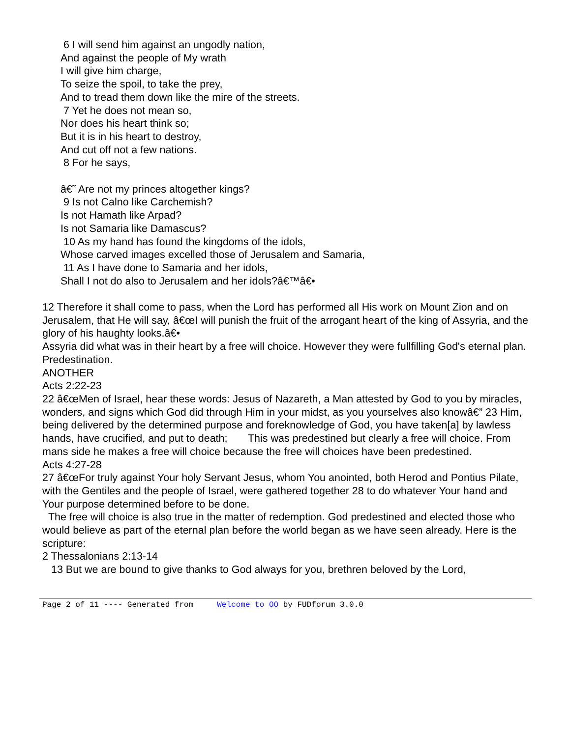6 I will send him against an ungodly nation, And against the people of My wrath I will give him charge, To seize the spoil, to take the prey, And to tread them down like the mire of the streets. 7 Yet he does not mean so, Nor does his heart think so; But it is in his heart to destroy, And cut off not a few nations. 8 For he says, â€˜ Are not my princes altogether kings? 9 Is not Calno like Carchemish? Is not Hamath like Arpad? Is not Samaria like Damascus? 10 As my hand has found the kingdoms of the idols, Whose carved images excelled those of Jerusalem and Samaria, 11 As I have done to Samaria and her idols, Shall I not do also to Jerusalem and her idols?â€™â€•
12 Therefore it shall come to pass, when the Lord has performed all His work on Mount Zion and on Jerusalem, that He will say, â€œI will punish the fruit of the arrogant heart of the king of Assyria, and the glory of his haughty looks.â€• Assyria did what was in their heart by a free will choice. However they were fullfilling God's eternal plan. Predestination. ANOTHER Acts 2:22-23 22 â€œMen of Israel, hear these words: Jesus of Nazareth, a Man attested by God to you by miracles, wonders, and signs which God did through Him in your midst, as you yourselves also knowâ€” 23 Him, being delivered by the determined purpose and foreknowledge of God, you have taken[a] by lawless hands, have crucified, and put to death; This was predestined but clearly a free will choice. From mans side he makes a free will choice because the free will choices have been predestined. Acts 4:27-28 27 â€œFor truly against Your holy Servant Jesus, whom You anointed, both Herod and Pontius Pilate, with the Gentiles and the people of Israel, were gathered together 28 to do whatever Your hand and Your purpose determined before to be done. The free will choice is also true in the matter of redemption. God predestined and elected those who would believe as part of the eternal plan before the world began as we have seen already. Here is the scripture: 2 Thessalonians 2:13-14 13 But we are bound to give thanks to God always for you, brethren beloved by the Lord,
Page 2 of 11 ---- Generated from Welcome to OO by FUDforum 3.0.0